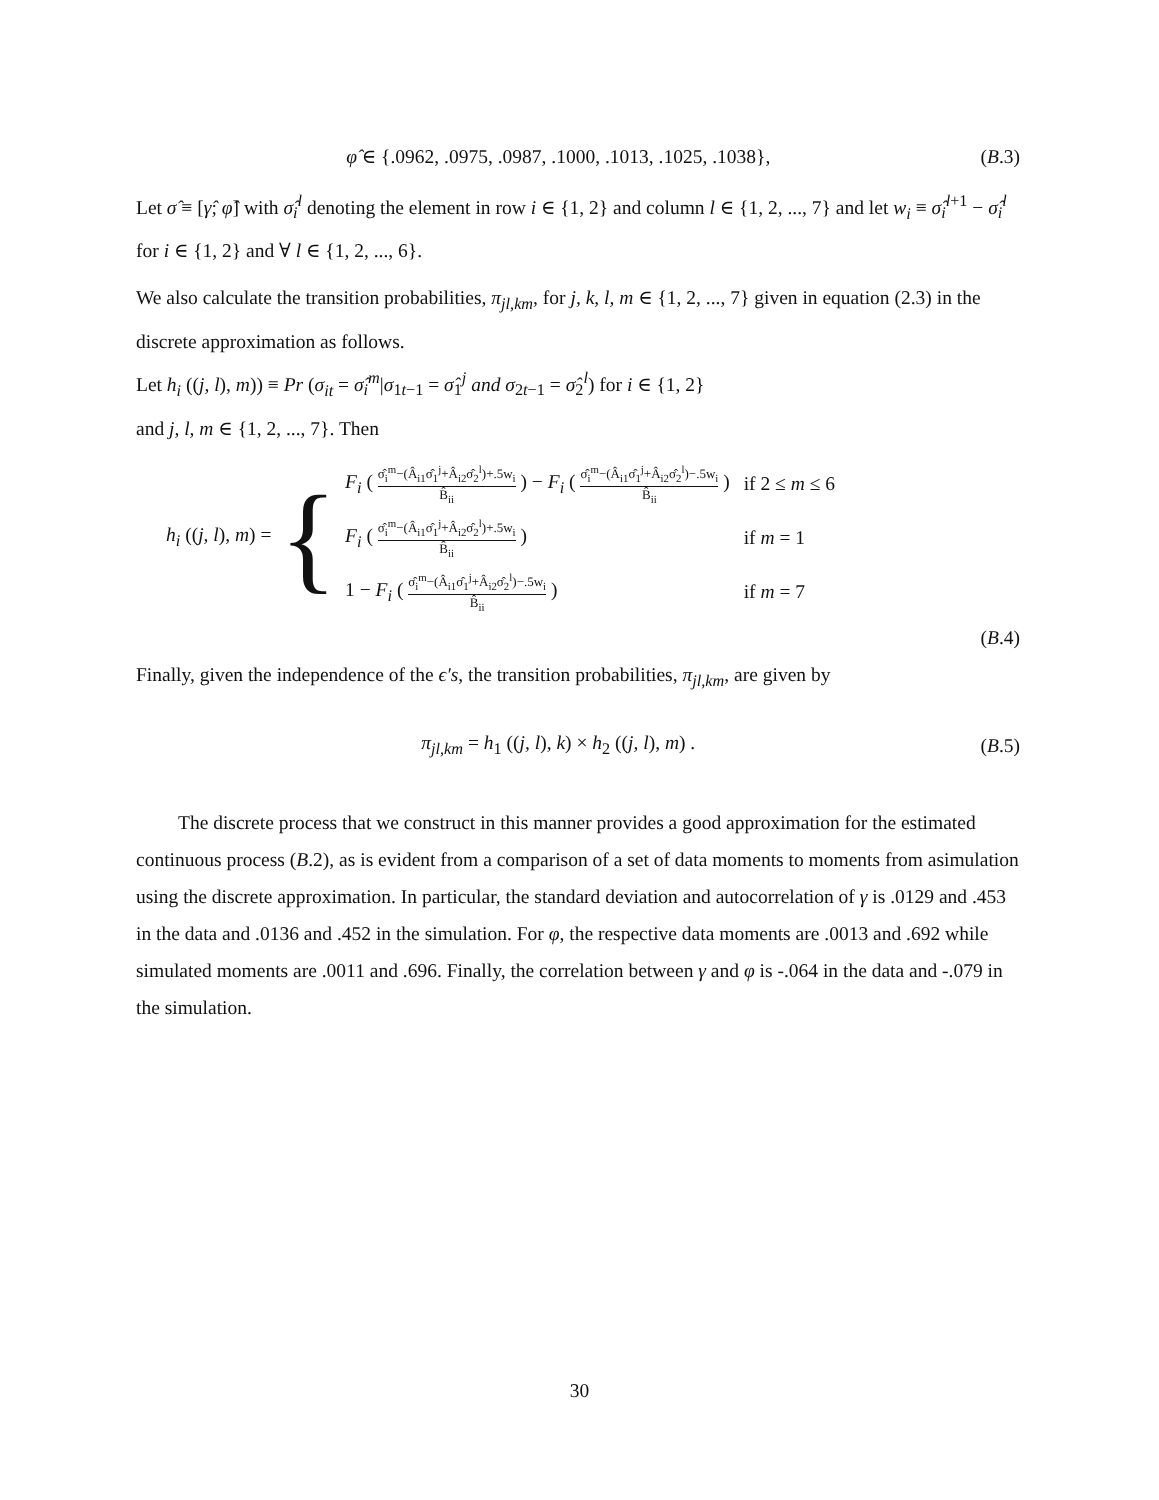φ̂ ∈ {.0962, .0975, .0987, .1000, .1013, .1025, .1038},
(B.3)
Let σ̂ ≡ [γ̂; φ̂] with σ̂<sub>i</sub><sup>l</sup> denoting the element in row i ∈ {1, 2} and column l ∈ {1, 2, ..., 7} and let w<sub>i</sub> ≡ σ̂<sub>i</sub><sup>l+1</sup> − σ̂<sub>i</sub><sup>l</sup> for i ∈ {1, 2} and ∀ l ∈ {1, 2, ..., 6}.
We also calculate the transition probabilities, π<sub>jl,km</sub>, for j, k, l, m ∈ {1, 2, ..., 7} given in equation (2.3) in the discrete approximation as follows.
Let h<sub>i</sub> ((j, l), m)) ≡ Pr (σ<sub>it</sub> = σ̂<sub>i</sub><sup>m</sup>|σ<sub>1t−1</sub> = σ̂<sub>1</sub><sup>j</sup> and σ<sub>2t−1</sub> = σ̂<sub>2</sub><sup>l</sup>) for i ∈ {1, 2}
and j, l, m ∈ {1, 2, ..., 7}. Then
h<sub>i</sub> ((j, l), m) =
{
| F<sub>i</sub> ( σ̂<sub>i</sub><sup>m</sup>−(Â<sub>i1</sub>σ̂<sub>1</sub><sup>j</sup>+Â<sub>i2</sub>σ̂<sub>2</sub><sup>l</sup>)+.5w<sub>i</sub> B̂<sub>ii</sub> ) − F<sub>i</sub> ( σ̂<sub>i</sub><sup>m</sup>−(Â<sub>i1</sub>σ̂<sub>1</sub><sup>j</sup>+Â<sub>i2</sub>σ̂<sub>2</sub><sup>l</sup>)−.5w<sub>i</sub> B̂<sub>ii</sub> ) | if 2 ≤ m ≤ 6 |
| F<sub>i</sub> ( σ̂<sub>i</sub><sup>m</sup>−(Â<sub>i1</sub>σ̂<sub>1</sub><sup>j</sup>+Â<sub>i2</sub>σ̂<sub>2</sub><sup>l</sup>)+.5w<sub>i</sub> B̂<sub>ii</sub> ) | if m = 1 |
| 1 − F<sub>i</sub> ( σ̂<sub>i</sub><sup>m</sup>−(Â<sub>i1</sub>σ̂<sub>1</sub><sup>j</sup>+Â<sub>i2</sub>σ̂<sub>2</sub><sup>l</sup>)−.5w<sub>i</sub> B̂<sub>ii</sub> ) | if m = 7 |
(B.4)
Finally, given the independence of the ϵ′s, the transition probabilities, π<sub>jl,km</sub>, are given by
π<sub>jl,km</sub> = h<sub>1</sub> ((j, l), k) × h<sub>2</sub> ((j, l), m) .
(B.5)
The discrete process that we construct in this manner provides a good approximation for the estimated continuous process (B.2), as is evident from a comparison of a set of data moments to moments from asimulation using the discrete approximation. In particular, the standard deviation and autocorrelation of γ is .0129 and .453 in the data and .0136 and .452 in the simulation. For φ, the respective data moments are .0013 and .692 while simulated moments are .0011 and .696. Finally, the correlation between γ and φ is -.064 in the data and -.079 in the simulation.
30